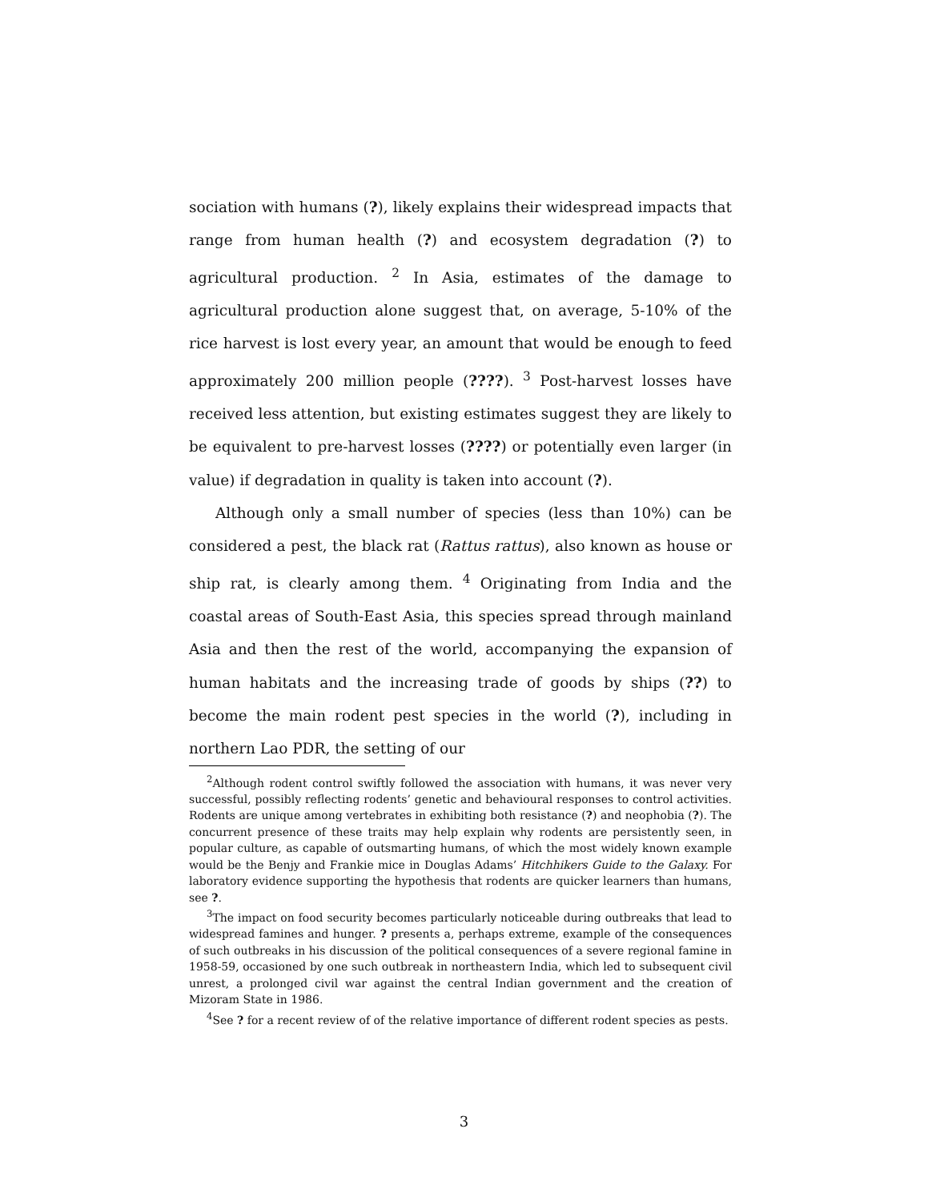sociation with humans (?), likely explains their widespread impacts that range from human health (?) and ecosystem degradation (?) to agricultural production. <sup>2</sup> In Asia, estimates of the damage to agricultural production alone suggest that, on average, 5-10% of the rice harvest is lost every year, an amount that would be enough to feed approximately 200 million people (????). <sup>3</sup> Post-harvest losses have received less attention, but existing estimates suggest they are likely to be equivalent to pre-harvest losses (????) or potentially even larger (in value) if degradation in quality is taken into account (?).
Although only a small number of species (less than 10%) can be considered a pest, the black rat (Rattus rattus), also known as house or ship rat, is clearly among them. <sup>4</sup> Originating from India and the coastal areas of South-East Asia, this species spread through mainland Asia and then the rest of the world, accompanying the expansion of human habitats and the increasing trade of goods by ships (??) to become the main rodent pest species in the world (?), including in northern Lao PDR, the setting of our
<sup>2</sup> Although rodent control swiftly followed the association with humans, it was never very successful, possibly reflecting rodents’ genetic and behavioural responses to control activities. Rodents are unique among vertebrates in exhibiting both resistance (?) and neophobia (?). The concurrent presence of these traits may help explain why rodents are persistently seen, in popular culture, as capable of outsmarting humans, of which the most widely known example would be the Benjy and Frankie mice in Douglas Adams’ Hitchhikers Guide to the Galaxy. For laboratory evidence supporting the hypothesis that rodents are quicker learners than humans, see ?.
<sup>3</sup> The impact on food security becomes particularly noticeable during outbreaks that lead to widespread famines and hunger. ? presents a, perhaps extreme, example of the consequences of such outbreaks in his discussion of the political consequences of a severe regional famine in 1958-59, occasioned by one such outbreak in northeastern India, which led to subsequent civil unrest, a prolonged civil war against the central Indian government and the creation of Mizoram State in 1986.
<sup>4</sup> See ? for a recent review of of the relative importance of different rodent species as pests.
3